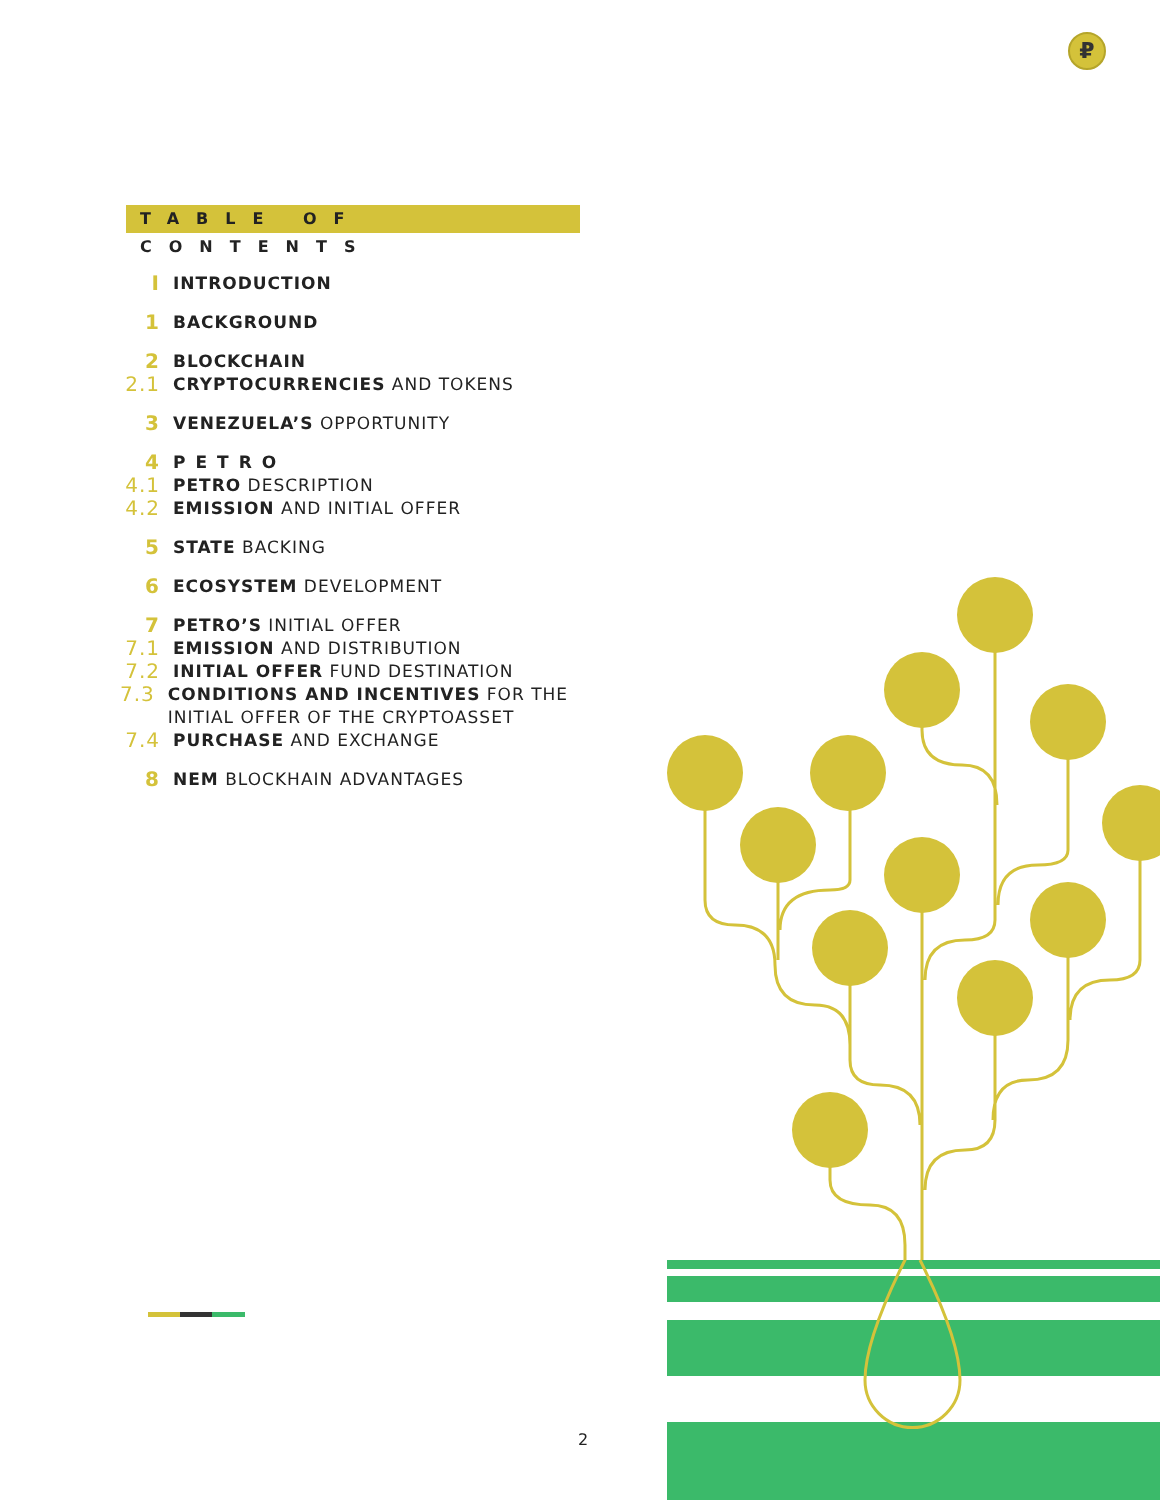₽
TABLE OF CONTENTS
I INTRODUCTION
1 BACKGROUND
2 BLOCKCHAIN
2.1 CRYPTOCURRENCIES AND TOKENS
3 VENEZUELA’S OPPORTUNITY
4 PETRO
4.1 PETRO DESCRIPTION
4.2 EMISSION AND INITIAL OFFER
5 STATE BACKING
6 ECOSYSTEM DEVELOPMENT
7 PETRO’S INITIAL OFFER
7.1 EMISSION AND DISTRIBUTION
7.2 INITIAL OFFER FUND DESTINATION
7.3 CONDITIONS AND INCENTIVES FOR THE INITIAL OFFER OF THE CRYPTOASSET
7.4 PURCHASE AND EXCHANGE
8 NEM BLOCKHAIN ADVANTAGES
2